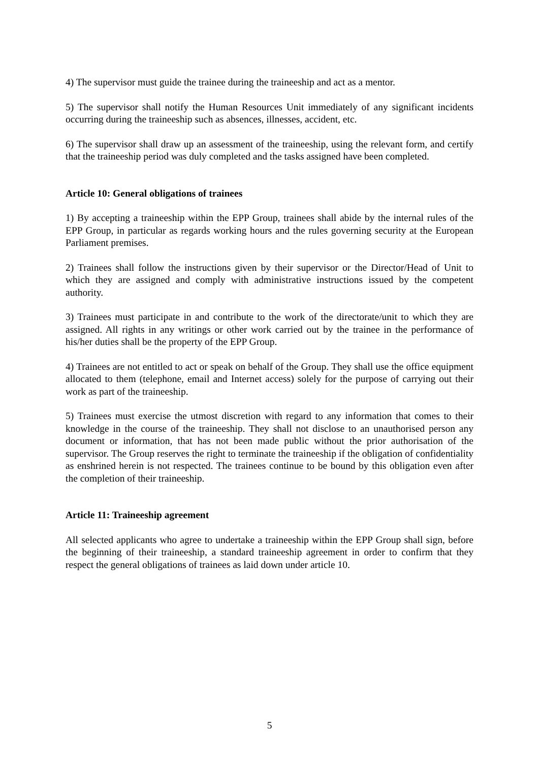4) The supervisor must guide the trainee during the traineeship and act as a mentor.
5) The supervisor shall notify the Human Resources Unit immediately of any significant incidents occurring during the traineeship such as absences, illnesses, accident, etc.
6) The supervisor shall draw up an assessment of the traineeship, using the relevant form, and certify that the traineeship period was duly completed and the tasks assigned have been completed.
Article 10: General obligations of trainees
1) By accepting a traineeship within the EPP Group, trainees shall abide by the internal rules of the EPP Group, in particular as regards working hours and the rules governing security at the European Parliament premises.
2) Trainees shall follow the instructions given by their supervisor or the Director/Head of Unit to which they are assigned and comply with administrative instructions issued by the competent authority.
3) Trainees must participate in and contribute to the work of the directorate/unit to which they are assigned. All rights in any writings or other work carried out by the trainee in the performance of his/her duties shall be the property of the EPP Group.
4) Trainees are not entitled to act or speak on behalf of the Group. They shall use the office equipment allocated to them (telephone, email and Internet access) solely for the purpose of carrying out their work as part of the traineeship.
5) Trainees must exercise the utmost discretion with regard to any information that comes to their knowledge in the course of the traineeship. They shall not disclose to an unauthorised person any document or information, that has not been made public without the prior authorisation of the supervisor. The Group reserves the right to terminate the traineeship if the obligation of confidentiality as enshrined herein is not respected. The trainees continue to be bound by this obligation even after the completion of their traineeship.
Article 11: Traineeship agreement
All selected applicants who agree to undertake a traineeship within the EPP Group shall sign, before the beginning of their traineeship, a standard traineeship agreement in order to confirm that they respect the general obligations of trainees as laid down under article 10.
5